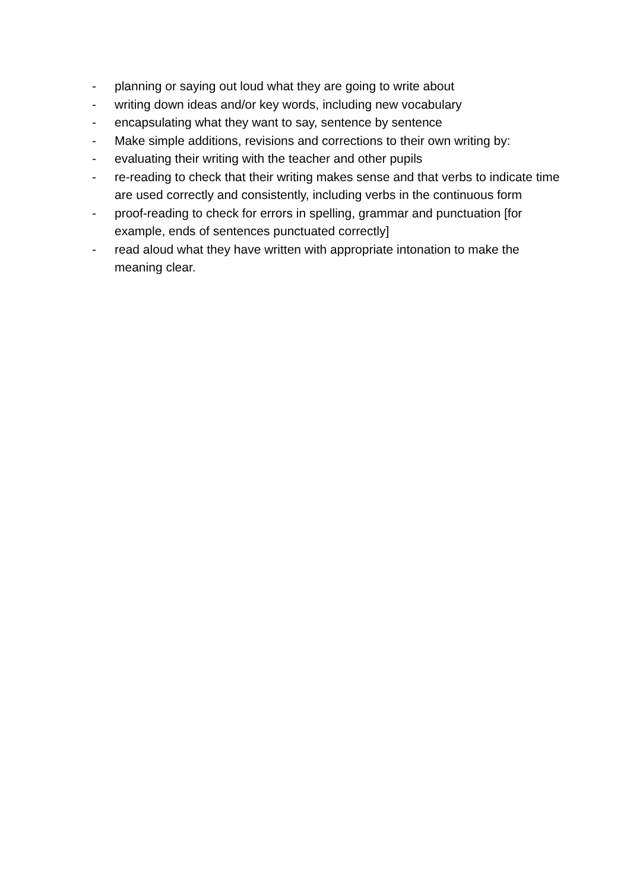- planning or saying out loud what they are going to write about
- writing down ideas and/or key words, including new vocabulary
- encapsulating what they want to say, sentence by sentence
- Make simple additions, revisions and corrections to their own writing by:
- evaluating their writing with the teacher and other pupils
- re-reading to check that their writing makes sense and that verbs to indicate time are used correctly and consistently, including verbs in the continuous form
- proof-reading to check for errors in spelling, grammar and punctuation [for example, ends of sentences punctuated correctly]
- read aloud what they have written with appropriate intonation to make the meaning clear.